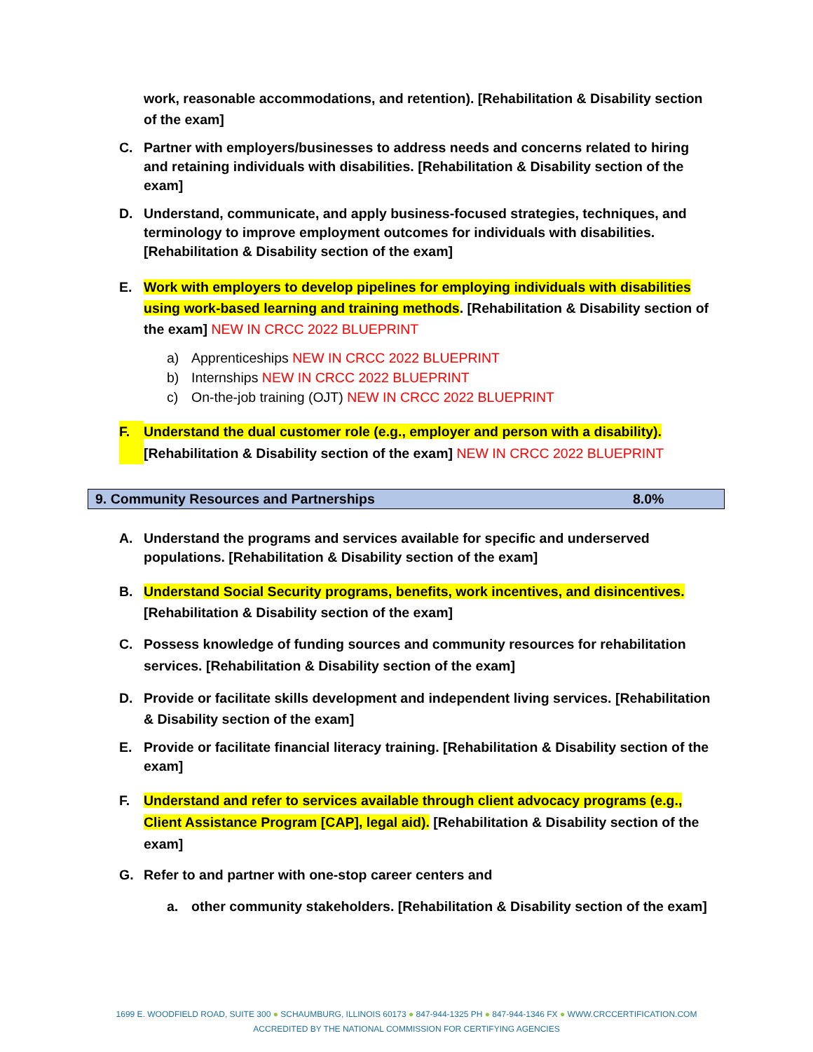work, reasonable accommodations, and retention). [Rehabilitation & Disability section of the exam]
C. Partner with employers/businesses to address needs and concerns related to hiring and retaining individuals with disabilities. [Rehabilitation & Disability section of the exam]
D. Understand, communicate, and apply business-focused strategies, techniques, and terminology to improve employment outcomes for individuals with disabilities.[Rehabilitation & Disability section of the exam]
E. Work with employers to develop pipelines for employing individuals with disabilities using work-based learning and training methods. [Rehabilitation & Disability section of the exam] NEW IN CRCC 2022 BLUEPRINT
a) Apprenticeships NEW IN CRCC 2022 BLUEPRINT
b) Internships NEW IN CRCC 2022 BLUEPRINT
c) On-the-job training (OJT) NEW IN CRCC 2022 BLUEPRINT
F. Understand the dual customer role (e.g., employer and person with a disability).
[Rehabilitation & Disability section of the exam] NEW IN CRCC 2022 BLUEPRINT
| 9. Community Resources and Partnerships | 8.0% |
A. Understand the programs and services available for specific and underserved populations. [Rehabilitation & Disability section of the exam]
B. Understand Social Security programs, benefits, work incentives, and disincentives.
[Rehabilitation & Disability section of the exam]
C. Possess knowledge of funding sources and community resources for rehabilitation services. [Rehabilitation & Disability section of the exam]
D. Provide or facilitate skills development and independent living services. [Rehabilitation & Disability section of the exam]
E. Provide or facilitate financial literacy training. [Rehabilitation & Disability section of the exam]
F. Understand and refer to services available through client advocacy programs (e.g., Client Assistance Program [CAP], legal aid). [Rehabilitation & Disability section of the exam]
G. Refer to and partner with one-stop career centers and
a. other community stakeholders. [Rehabilitation & Disability section of the exam]
1699 E. WOODFIELD ROAD, SUITE 300 ● SCHAUMBURG, ILLINOIS 60173 ● 847-944-1325 PH ● 847-944-1346 FX ● WWW.CRCCERTIFICATION.COM
ACCREDITED BY THE NATIONAL COMMISSION FOR CERTIFYING AGENCIES